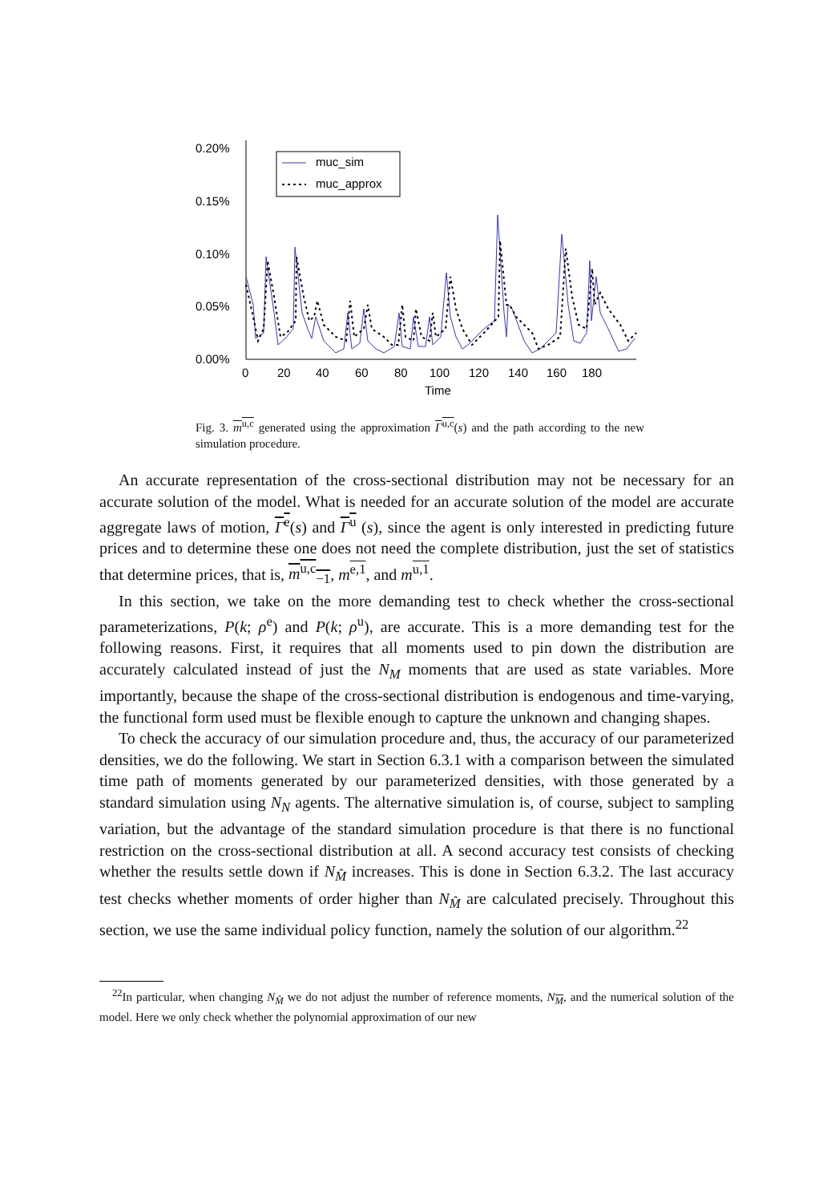0.20%
0.15%
0.10%
0.05%
0.00%
0
20
40
60
80
100
120
140
160
180
Time
muc_sim
muc_approx
Fig. 3. m<sup>u,c</sup> generated using the approximation Γ<sup>u,c</sup>(s) and the path according to the new simulation procedure.
An accurate representation of the cross-sectional distribution may not be necessary for an accurate solution of the model. What is needed for an accurate solution of the model are accurate aggregate laws of motion, Γ<sup>e</sup>(s) and Γ<sup>u</sup> (s), since the agent is only interested in predicting future prices and to determine these one does not need the complete distribution, just the set of statistics that determine prices, that is, m<sup>u,c</sup><sub>−1</sub>, m<sup>e,1</sup>, and m<sup>u,1</sup>.
In this section, we take on the more demanding test to check whether the cross-sectional parameterizations, P(k; ρ<sup>e</sup>) and P(k; ρ<sup>u</sup>), are accurate. This is a more demanding test for the following reasons. First, it requires that all moments used to pin down the distribution are accurately calculated instead of just the N<sub>M</sub> moments that are used as state variables. More importantly, because the shape of the cross-sectional distribution is endogenous and time-varying, the functional form used must be flexible enough to capture the unknown and changing shapes.
To check the accuracy of our simulation procedure and, thus, the accuracy of our parameterized densities, we do the following. We start in Section 6.3.1 with a comparison between the simulated time path of moments generated by our parameterized densities, with those generated by a standard simulation using N<sub>N</sub> agents. The alternative simulation is, of course, subject to sampling variation, but the advantage of the standard simulation procedure is that there is no functional restriction on the cross-sectional distribution at all. A second accuracy test consists of checking whether the results settle down if N<sub>M̂</sub> increases. This is done in Section 6.3.2. The last accuracy test checks whether moments of order higher than N<sub>M̂</sub> are calculated precisely. Throughout this section, we use the same individual policy function, namely the solution of our algorithm.<sup>22</sup>
<sup>22</sup> In particular, when changing N<sub>M̂</sub> we do not adjust the number of reference moments, N<sub>M</sub>, and the numerical solution of the model. Here we only check whether the polynomial approximation of our new